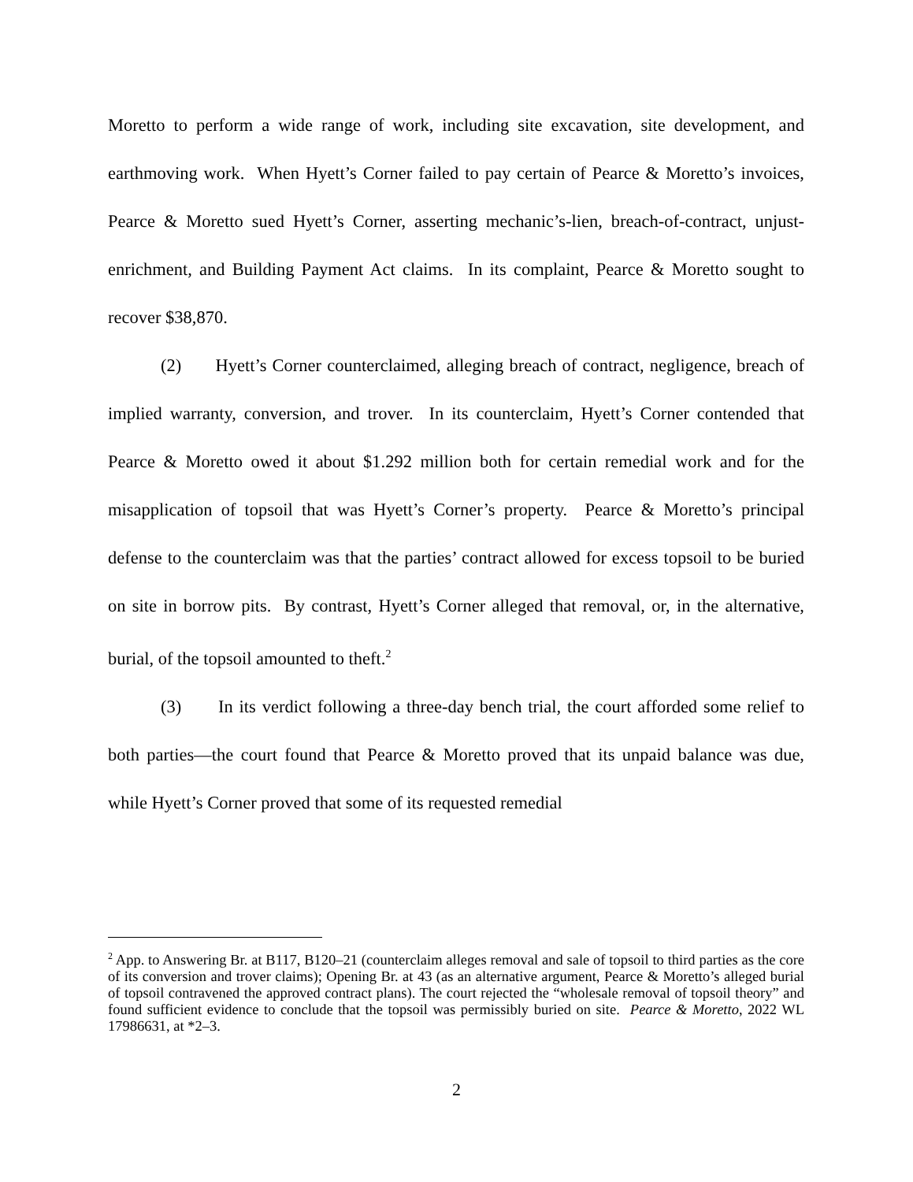Moretto to perform a wide range of work, including site excavation, site development, and earthmoving work. When Hyett’s Corner failed to pay certain of Pearce & Moretto’s invoices, Pearce & Moretto sued Hyett’s Corner, asserting mechanic’s-lien, breach-of-contract, unjust-enrichment, and Building Payment Act claims. In its complaint, Pearce & Moretto sought to recover $38,870.
(2) Hyett’s Corner counterclaimed, alleging breach of contract, negligence, breach of implied warranty, conversion, and trover. In its counterclaim, Hyett’s Corner contended that Pearce & Moretto owed it about $1.292 million both for certain remedial work and for the misapplication of topsoil that was Hyett’s Corner’s property. Pearce & Moretto’s principal defense to the counterclaim was that the parties’ contract allowed for excess topsoil to be buried on site in borrow pits. By contrast, Hyett’s Corner alleged that removal, or, in the alternative, burial, of the topsoil amounted to theft.<sup>2</sup>
(3) In its verdict following a three-day bench trial, the court afforded some relief to both parties—the court found that Pearce & Moretto proved that its unpaid balance was due, while Hyett’s Corner proved that some of its requested remedial
<sup>2</sup> App. to Answering Br. at B117, B120–21 (counterclaim alleges removal and sale of topsoil to third parties as the core of its conversion and trover claims); Opening Br. at 43 (as an alternative argument, Pearce & Moretto’s alleged burial of topsoil contravened the approved contract plans). The court rejected the “wholesale removal of topsoil theory” and found sufficient evidence to conclude that the topsoil was permissibly buried on site. Pearce & Moretto, 2022 WL 17986631, at *2–3.
2